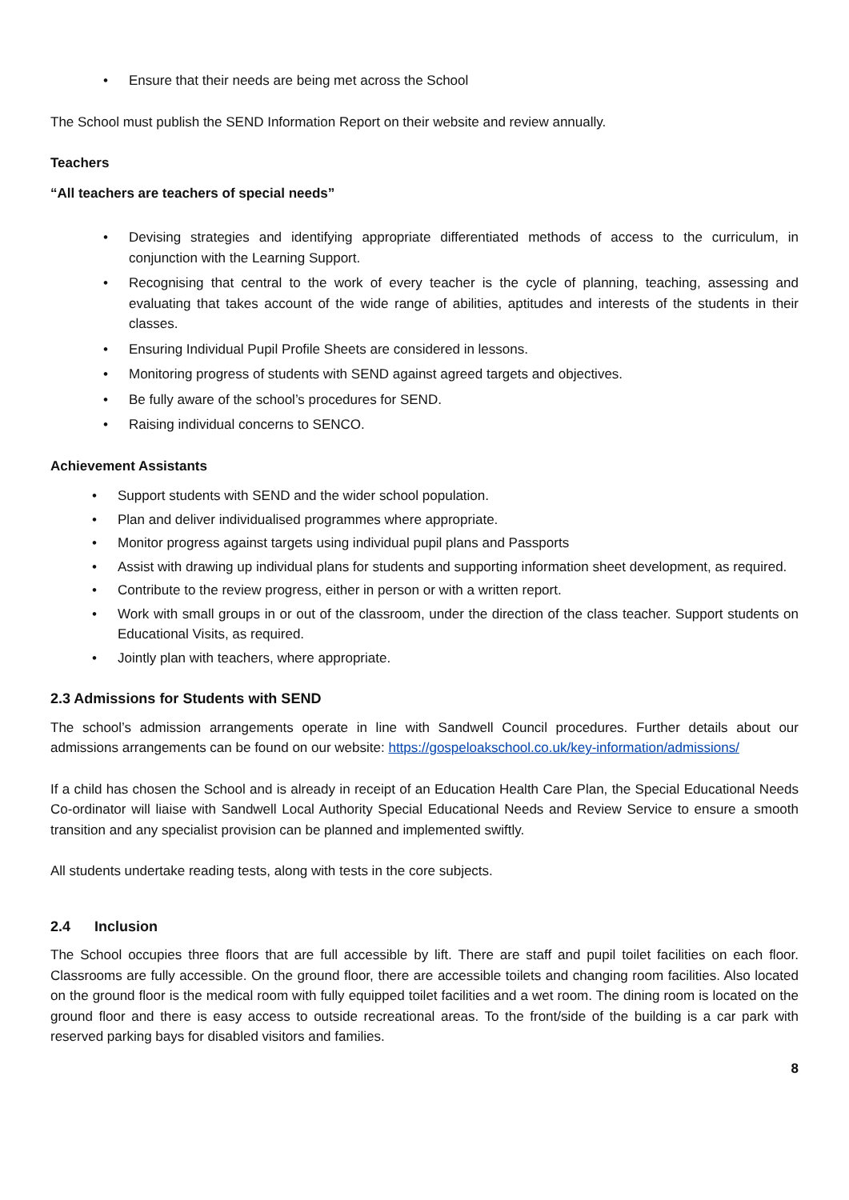• Ensure that their needs are being met across the School
The School must publish the SEND Information Report on their website and review annually.
Teachers
“All teachers are teachers of special needs”
• Devising strategies and identifying appropriate differentiated methods of access to the curriculum, in conjunction with the Learning Support.
• Recognising that central to the work of every teacher is the cycle of planning, teaching, assessing and evaluating that takes account of the wide range of abilities, aptitudes and interests of the students in their classes.
• Ensuring Individual Pupil Profile Sheets are considered in lessons.
• Monitoring progress of students with SEND against agreed targets and objectives.
• Be fully aware of the school’s procedures for SEND.
• Raising individual concerns to SENCO.
Achievement Assistants
• Support students with SEND and the wider school population.
• Plan and deliver individualised programmes where appropriate.
• Monitor progress against targets using individual pupil plans and Passports
• Assist with drawing up individual plans for students and supporting information sheet development, as required.
• Contribute to the review progress, either in person or with a written report.
• Work with small groups in or out of the classroom, under the direction of the class teacher. Support students on Educational Visits, as required.
• Jointly plan with teachers, where appropriate.
2.3 Admissions for Students with SEND
The school’s admission arrangements operate in line with Sandwell Council procedures. Further details about our admissions arrangements can be found on our website: https://gospeloakschool.co.uk/key-information/admissions/
If a child has chosen the School and is already in receipt of an Education Health Care Plan, the Special Educational Needs Co-ordinator will liaise with Sandwell Local Authority Special Educational Needs and Review Service to ensure a smooth transition and any specialist provision can be planned and implemented swiftly.
All students undertake reading tests, along with tests in the core subjects.
2.4 Inclusion
The School occupies three floors that are full accessible by lift. There are staff and pupil toilet facilities on each floor. Classrooms are fully accessible. On the ground floor, there are accessible toilets and changing room facilities. Also located on the ground floor is the medical room with fully equipped toilet facilities and a wet room. The dining room is located on the ground floor and there is easy access to outside recreational areas. To the front/side of the building is a car park with reserved parking bays for disabled visitors and families.
8